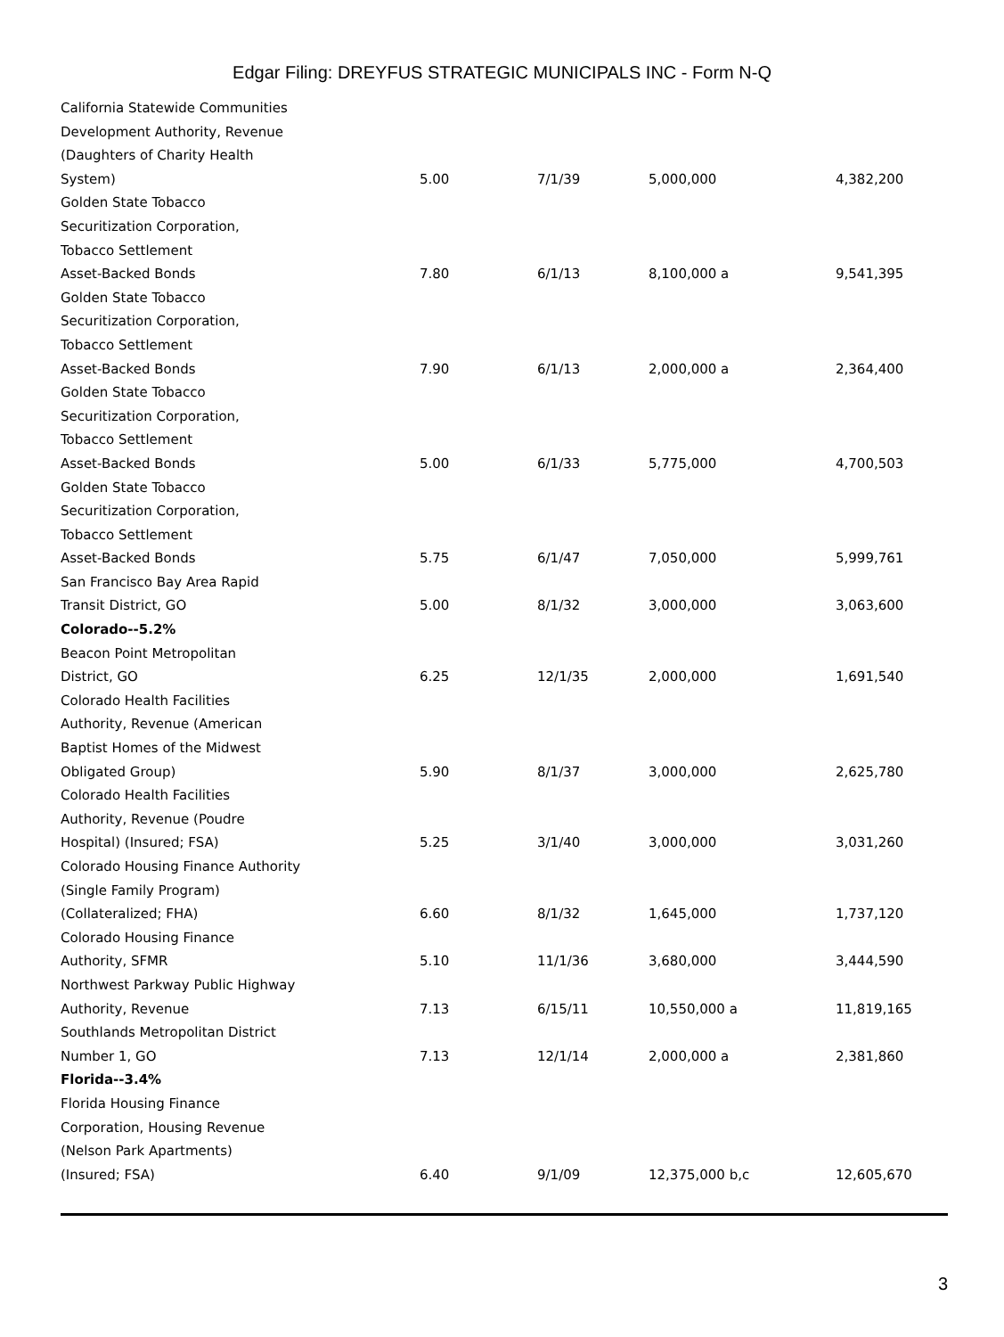Edgar Filing: DREYFUS STRATEGIC MUNICIPALS INC - Form N-Q
| California Statewide Communities | | | | |
| Development Authority, Revenue | | | | |
| (Daughters of Charity Health | | | | |
| System) | 5.00 | 7/1/39 | 5,000,000 | 4,382,200 |
| Golden State Tobacco | | | | |
| Securitization Corporation, | | | | |
| Tobacco Settlement | | | | |
| Asset-Backed Bonds | 7.80 | 6/1/13 | 8,100,000 a | 9,541,395 |
| Golden State Tobacco | | | | |
| Securitization Corporation, | | | | |
| Tobacco Settlement | | | | |
| Asset-Backed Bonds | 7.90 | 6/1/13 | 2,000,000 a | 2,364,400 |
| Golden State Tobacco | | | | |
| Securitization Corporation, | | | | |
| Tobacco Settlement | | | | |
| Asset-Backed Bonds | 5.00 | 6/1/33 | 5,775,000 | 4,700,503 |
| Golden State Tobacco | | | | |
| Securitization Corporation, | | | | |
| Tobacco Settlement | | | | |
| Asset-Backed Bonds | 5.75 | 6/1/47 | 7,050,000 | 5,999,761 |
| San Francisco Bay Area Rapid | | | | |
| Transit District, GO | 5.00 | 8/1/32 | 3,000,000 | 3,063,600 |
| Colorado--5.2% | | | | |
| Beacon Point Metropolitan | | | | |
| District, GO | 6.25 | 12/1/35 | 2,000,000 | 1,691,540 |
| Colorado Health Facilities | | | | |
| Authority, Revenue (American | | | | |
| Baptist Homes of the Midwest | | | | |
| Obligated Group) | 5.90 | 8/1/37 | 3,000,000 | 2,625,780 |
| Colorado Health Facilities | | | | |
| Authority, Revenue (Poudre | | | | |
| Hospital) (Insured; FSA) | 5.25 | 3/1/40 | 3,000,000 | 3,031,260 |
| Colorado Housing Finance Authority | | | | |
| (Single Family Program) | | | | |
| (Collateralized; FHA) | 6.60 | 8/1/32 | 1,645,000 | 1,737,120 |
| Colorado Housing Finance | | | | |
| Authority, SFMR | 5.10 | 11/1/36 | 3,680,000 | 3,444,590 |
| Northwest Parkway Public Highway | | | | |
| Authority, Revenue | 7.13 | 6/15/11 | 10,550,000 a | 11,819,165 |
| Southlands Metropolitan District | | | | |
| Number 1, GO | 7.13 | 12/1/14 | 2,000,000 a | 2,381,860 |
| Florida--3.4% | | | | |
| Florida Housing Finance | | | | |
| Corporation, Housing Revenue | | | | |
| (Nelson Park Apartments) | | | | |
| (Insured; FSA) | 6.40 | 9/1/09 | 12,375,000 b,c | 12,605,670 |
3